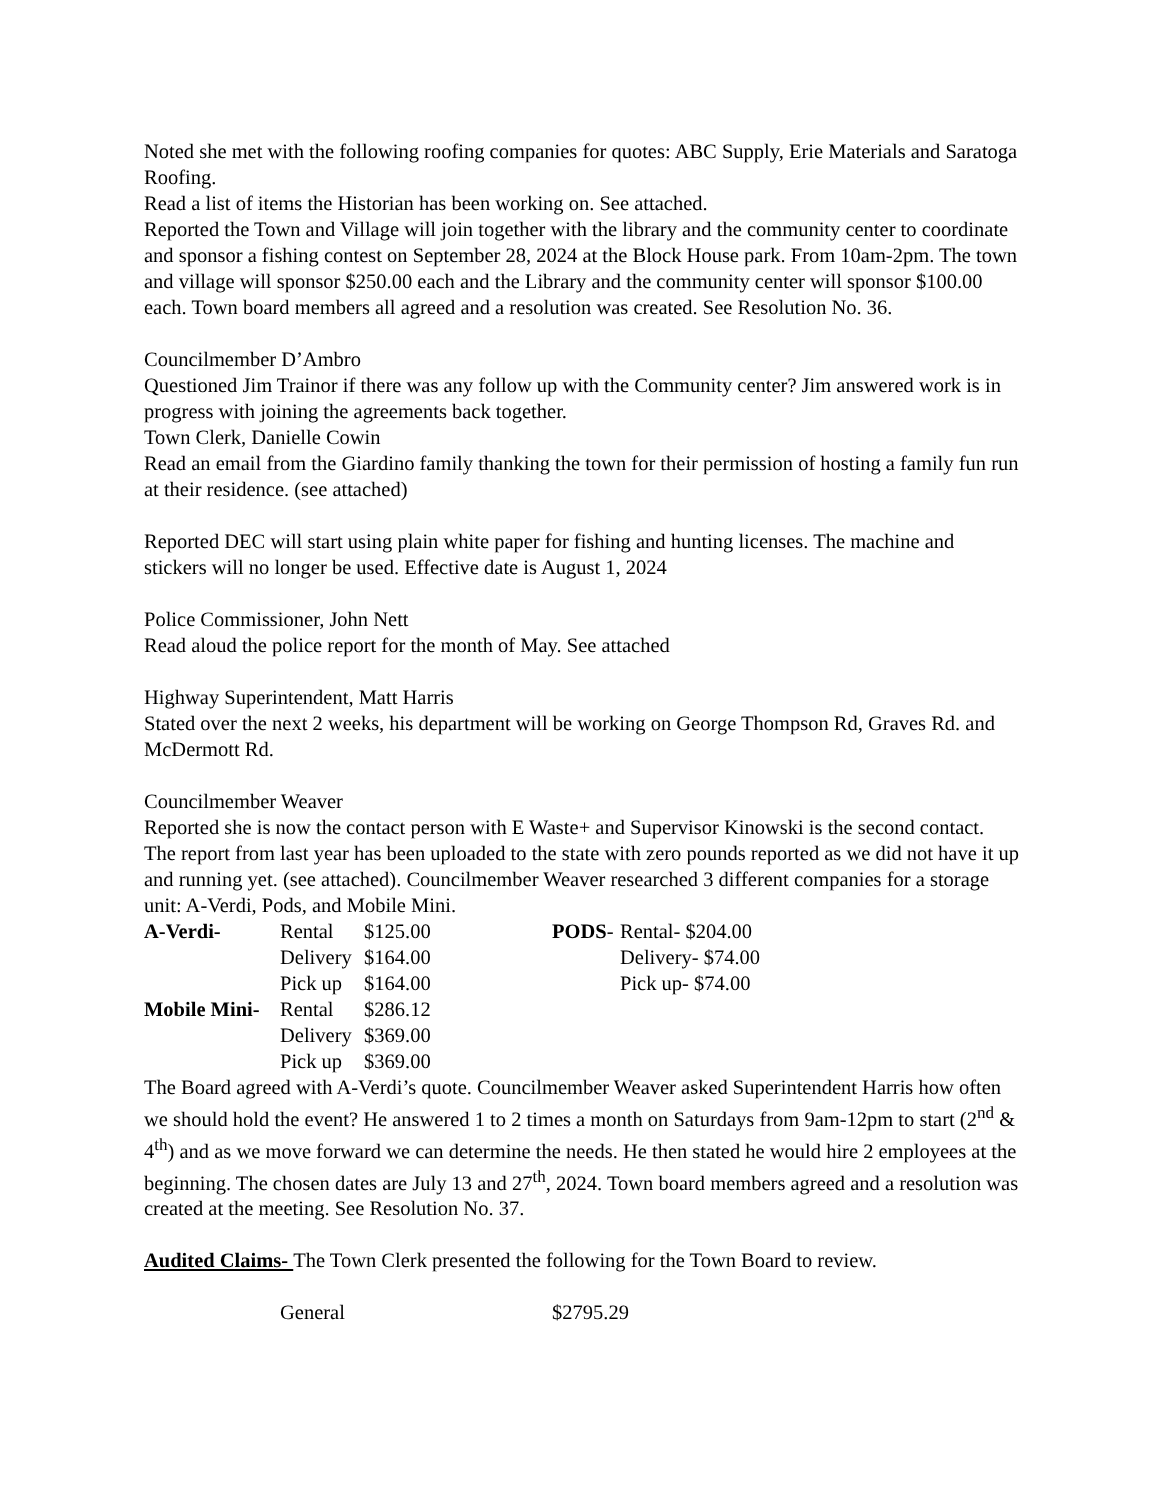Noted she met with the following roofing companies for quotes: ABC Supply, Erie Materials and Saratoga Roofing.
Read a list of items the Historian has been working on. See attached.
Reported the Town and Village will join together with the library and the community center to coordinate and sponsor a fishing contest on September 28, 2024 at the Block House park. From 10am-2pm. The town and village will sponsor $250.00 each and the Library and the community center will sponsor $100.00 each. Town board members all agreed and a resolution was created. See Resolution No. 36.
Councilmember D’Ambro
Questioned Jim Trainor if there was any follow up with the Community center? Jim answered work is in progress with joining the agreements back together.
Town Clerk, Danielle Cowin
Read an email from the Giardino family thanking the town for their permission of hosting a family fun run at their residence. (see attached)
Reported DEC will start using plain white paper for fishing and hunting licenses. The machine and stickers will no longer be used. Effective date is August 1, 2024
Police Commissioner, John Nett
Read aloud the police report for the month of May. See attached
Highway Superintendent, Matt Harris
Stated over the next 2 weeks, his department will be working on George Thompson Rd, Graves Rd. and McDermott Rd.
Councilmember Weaver
Reported she is now the contact person with E Waste+ and Supervisor Kinowski is the second contact. The report from last year has been uploaded to the state with zero pounds reported as we did not have it up and running yet. (see attached). Councilmember Weaver researched 3 different companies for a storage unit: A-Verdi, Pods, and Mobile Mini.
| A-Verdi- | Rental | $125.00 | PODS - | Rental- $204.00 |
| | Delivery | $164.00 | | Delivery- $74.00 |
| | Pick up | $164.00 | | Pick up- $74.00 |
| Mobile Mini- | Rental | $286.12 | | |
| | Delivery | $369.00 | | |
| | Pick up | $369.00 | | |
The Board agreed with A-Verdi’s quote. Councilmember Weaver asked Superintendent Harris how often we should hold the event? He answered 1 to 2 times a month on Saturdays from 9am-12pm to start (2<sup>nd</sup> & 4<sup>th</sup>) and as we move forward we can determine the needs. He then stated he would hire 2 employees at the beginning. The chosen dates are July 13 and 27<sup>th</sup>, 2024. Town board members agreed and a resolution was created at the meeting. See Resolution No. 37.
Audited Claims- The Town Clerk presented the following for the Town Board to review.
| | General | $2795.29 |